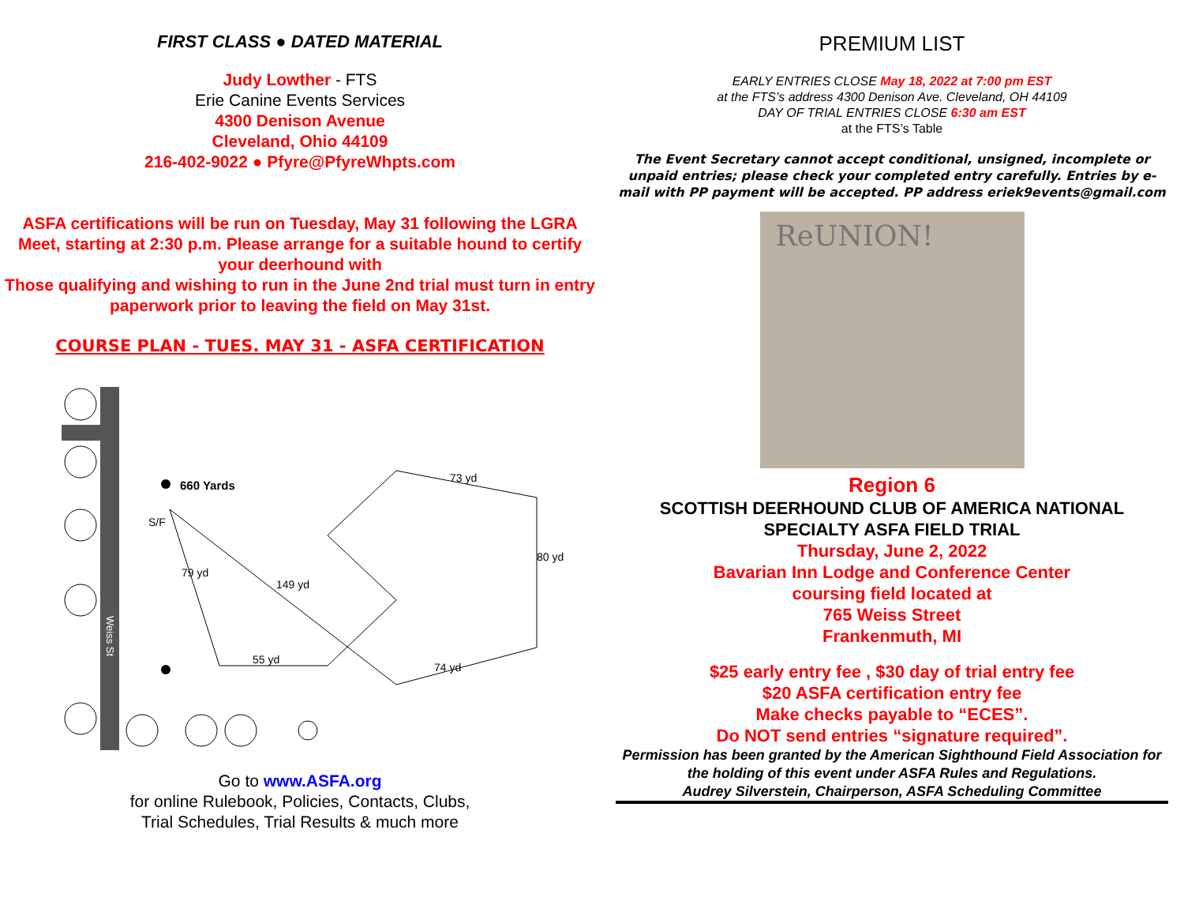FIRST CLASS ● DATED MATERIAL
Judy Lowther - FTS
Erie Canine Events Services
4300 Denison Avenue
Cleveland, Ohio 44109
216-402-9022 ● Pfyre@PfyreWhpts.com
ASFA certifications will be run on Tuesday, May 31 following the LGRA Meet, starting at 2:30 p.m. Please arrange for a suitable hound to certify your deerhound with
Those qualifying and wishing to run in the June 2nd trial must turn in entry paperwork prior to leaving the field on May 31st.
COURSE PLAN - TUES. MAY 31 - ASFA CERTIFICATION
Weiss St
660 Yards
S/F
55 yd
73 yd
74 yd
149 yd
80 yd
79 yd
Go to www.ASFA.org
for online Rulebook, Policies, Contacts, Clubs,
Trial Schedules, Trial Results & much more
PREMIUM LIST
EARLY ENTRIES CLOSE May 18, 2022 at 7:00 pm EST
at the FTS’s address 4300 Denison Ave. Cleveland, OH 44109
DAY OF TRIAL ENTRIES CLOSE 6:30 am EST
at the FTS’s Table
The Event Secretary cannot accept conditional, unsigned, incomplete or unpaid entries; please check your completed entry carefully. Entries by e-mail with PP payment will be accepted. PP address eriek9events@gmail.com
ReUNION!
Region 6
SCOTTISH DEERHOUND CLUB OF AMERICA NATIONAL SPECIALTY ASFA FIELD TRIAL
Thursday, June 2, 2022
Bavarian Inn Lodge and Conference Center
coursing field located at
765 Weiss Street
Frankenmuth, MI
$25 early entry fee , $30 day of trial entry fee
$20 ASFA certification entry fee
Make checks payable to “ECES”.
Do NOT send entries “signature required”.
Permission has been granted by the American Sighthound Field Association for the holding of this event under ASFA Rules and Regulations.
Audrey Silverstein, Chairperson, ASFA Scheduling Committee